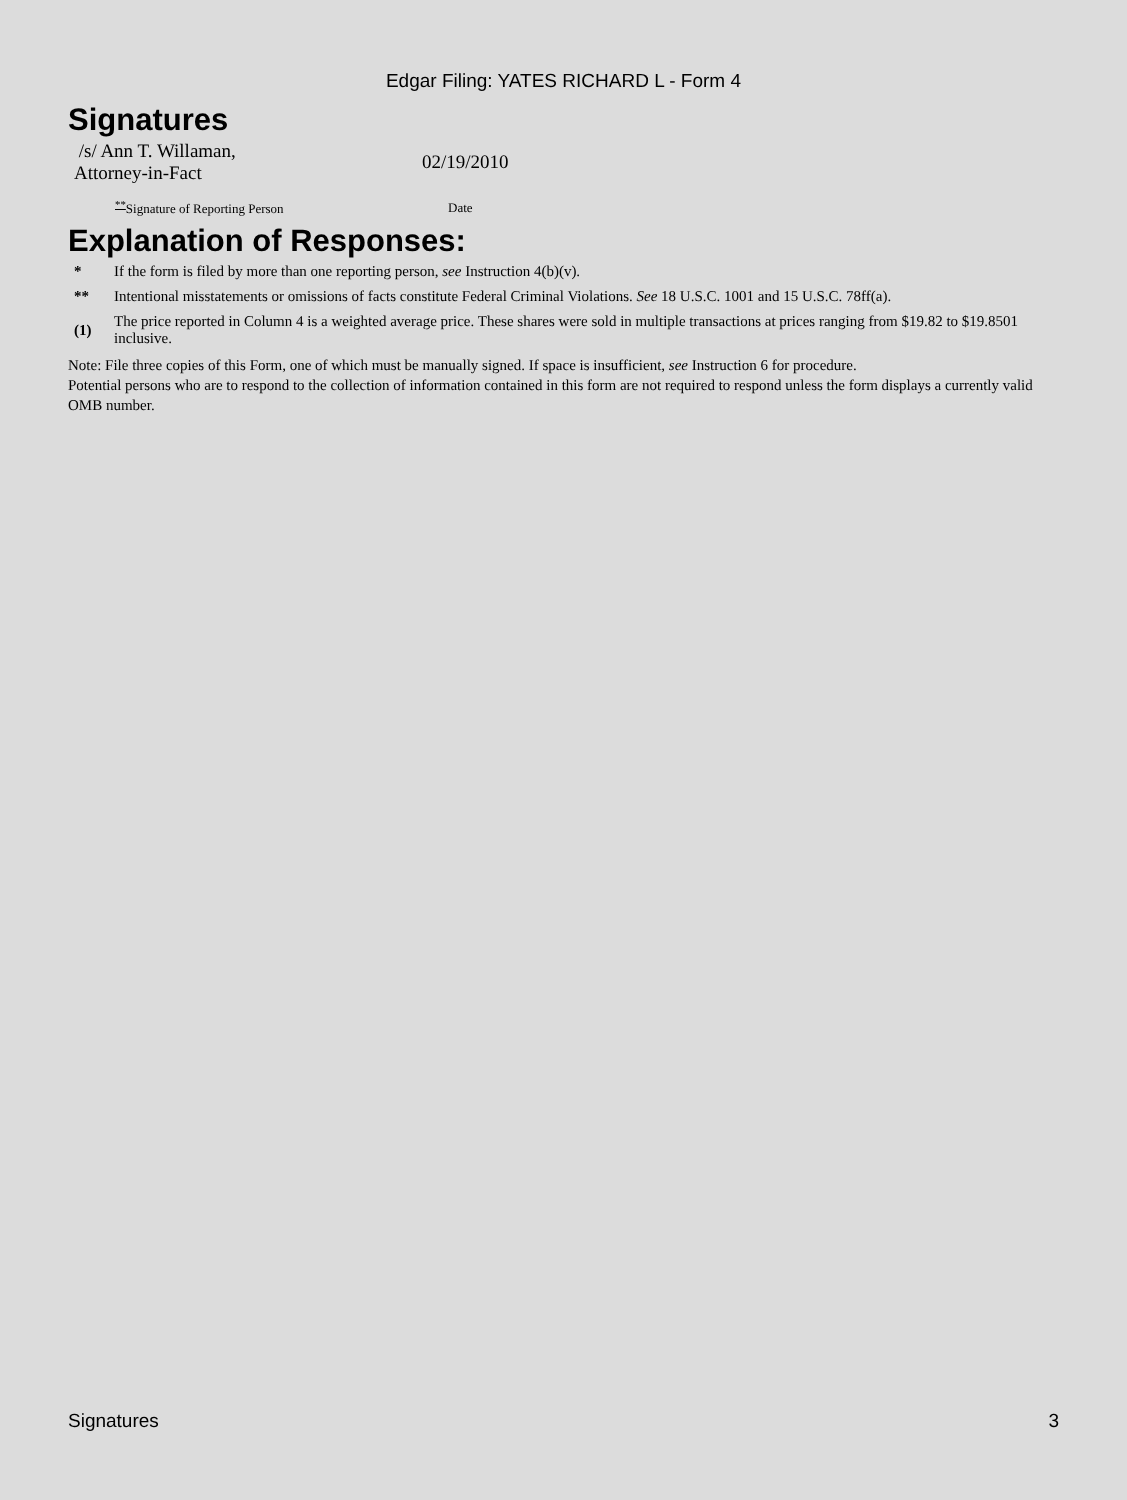Edgar Filing: YATES RICHARD L - Form 4
Signatures
| /s/ Ann T. Willaman, Attorney-in-Fact | 02/19/2010 |
| <sup>**</sup> Signature of Reporting Person | Date |
Explanation of Responses:
| * | If the form is filed by more than one reporting person, see Instruction 4(b)(v). |
| ** | Intentional misstatements or omissions of facts constitute Federal Criminal Violations. See 18 U.S.C. 1001 and 15 U.S.C. 78ff(a). |
| (1) | The price reported in Column 4 is a weighted average price. These shares were sold in multiple transactions at prices ranging from $19.82 to $19.8501 inclusive. |
Note: File three copies of this Form, one of which must be manually signed. If space is insufficient, see Instruction 6 for procedure.
Potential persons who are to respond to the collection of information contained in this form are not required to respond unless the form displays a currently valid OMB number.
Signatures 3